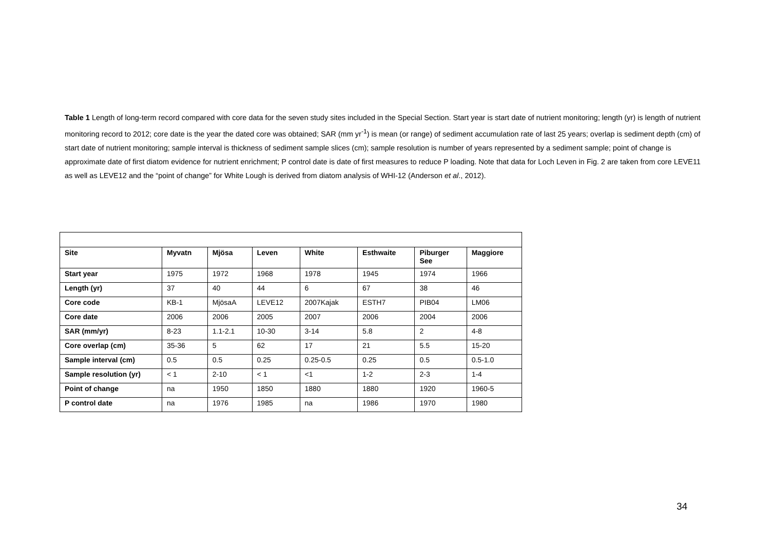Table 1 Length of long-term record compared with core data for the seven study sites included in the Special Section. Start year is start date of nutrient monitoring; length (yr) is length of nutrient monitoring record to 2012; core date is the year the dated core was obtained; SAR (mm yr<sup>-1</sup>) is mean (or range) of sediment accumulation rate of last 25 years; overlap is sediment depth (cm) of start date of nutrient monitoring; sample interval is thickness of sediment sample slices (cm); sample resolution is number of years represented by a sediment sample; point of change is approximate date of first diatom evidence for nutrient enrichment; P control date is date of first measures to reduce P loading. Note that data for Loch Leven in Fig. 2 are taken from core LEVE11 as well as LEVE12 and the “point of change” for White Lough is derived from diatom analysis of WHI-12 (Anderson et al., 2012).
| Site | Myvatn | Mjösa | Leven | White | Esthwaite | Piburger See | Maggiore |
| --- | --- | --- | --- | --- | --- | --- | --- |
| Start year | 1975 | 1972 | 1968 | 1978 | 1945 | 1974 | 1966 |
| Length (yr) | 37 | 40 | 44 | 6 | 67 | 38 | 46 |
| Core code | KB-1 | MjösaA | LEVE12 | 2007Kajak | ESTH7 | PIB04 | LM06 |
| Core date | 2006 | 2006 | 2005 | 2007 | 2006 | 2004 | 2006 |
| SAR (mm/yr) | 8-23 | 1.1-2.1 | 10-30 | 3-14 | 5.8 | 2 | 4-8 |
| Core overlap (cm) | 35-36 | 5 | 62 | 17 | 21 | 5.5 | 15-20 |
| Sample interval (cm) | 0.5 | 0.5 | 0.25 | 0.25-0.5 | 0.25 | 0.5 | 0.5-1.0 |
| Sample resolution (yr) | < 1 | 2-10 | < 1 | <1 | 1-2 | 2-3 | 1-4 |
| Point of change | na | 1950 | 1850 | 1880 | 1880 | 1920 | 1960-5 |
| P control date | na | 1976 | 1985 | na | 1986 | 1970 | 1980 |
34